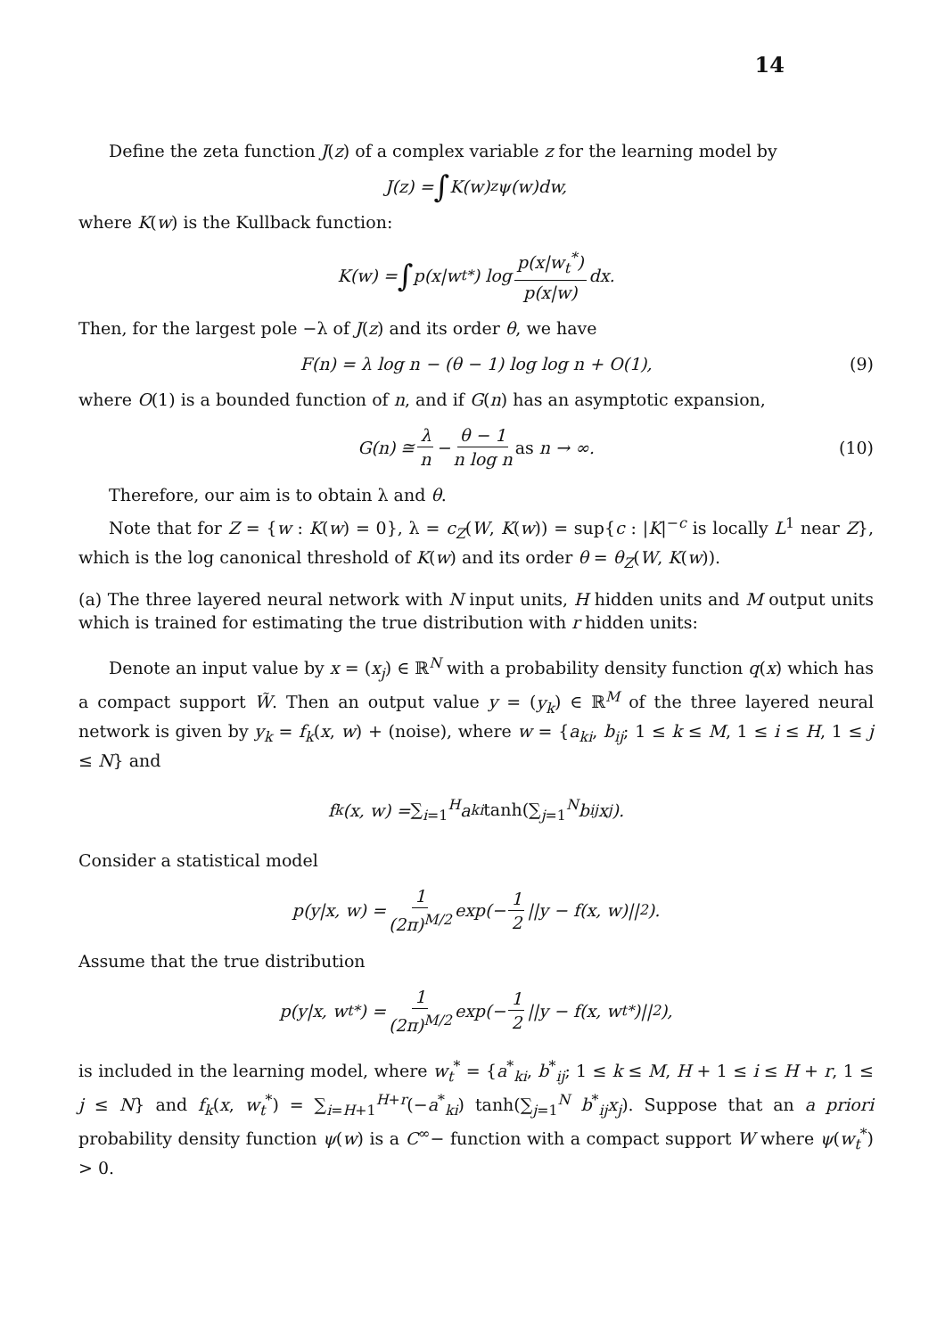14
Define the zeta function J(z) of a complex variable z for the learning model by
J(z) = ∫ K(w)<sup>z</sup>ψ(w)dw,
where K(w) is the Kullback function:
K(w) = ∫ p(x|w<sub>t</sub><sup>*</sup>) log p(x|w<sub>t</sub><sup>*</sup>) p(x|w) dx.
Then, for the largest pole −λ of J(z) and its order θ, we have
F(n) = λ log n − (θ − 1) log log n + O(1), (9)
where O(1) is a bounded function of n, and if G(n) has an asymptotic expansion,
G(n) ≅ λ n − θ − 1 n log n as n → ∞. (10)
Therefore, our aim is to obtain λ and θ.
Note that for Z = {w : K(w) = 0}, λ = c<sub>Z</sub>(W, K(w)) = sup{c : |K|<sup>−c</sup> is locally L<sup>1</sup> near Z}, which is the log canonical threshold of K(w) and its order θ = θ<sub>Z</sub>(W, K(w)).
(a) The three layered neural network with N input units, H hidden units and M output units which is trained for estimating the true distribution with r hidden units:
Denote an input value by x = (x<sub>j</sub>) ∈ ℝ<sup>N</sup> with a probability density function q(x) which has a compact support W̃. Then an output value y = (y<sub>k</sub>) ∈ ℝ<sup>M</sup> of the three layered neural network is given by y<sub>k</sub> = f<sub>k</sub>(x, w) + (noise), where w = {a<sub>ki</sub>, b<sub>ij</sub>; 1 ≤ k ≤ M, 1 ≤ i ≤ H, 1 ≤ j ≤ N} and
f<sub>k</sub>(x, w) = ∑<sub>i=1</sub><sup>H</sup> a<sub>ki</sub> tanh(∑<sub>j=1</sub><sup>N</sup> b<sub>ij</sub>x<sub>j</sub>).
Consider a statistical model
p(y|x, w) = 1 (2π)<sup>M/2</sup> exp(− 1 2 ||y − f(x, w)||<sup>2</sup>).
Assume that the true distribution
p(y|x, w<sub>t</sub><sup>*</sup>) = 1 (2π)<sup>M/2</sup> exp(− 1 2 ||y − f(x, w<sub>t</sub><sup>*</sup>)||<sup>2</sup>),
is included in the learning model, where w<sub>t</sub><sup>*</sup> = {a<sup>*</sup><sub>ki</sub>, b<sup>*</sup><sub>ij</sub>; 1 ≤ k ≤ M, H + 1 ≤ i ≤ H + r, 1 ≤ j ≤ N} and f<sub>k</sub>(x, w<sub>t</sub><sup>*</sup>) = ∑<sub>i=H+1</sub><sup>H+r</sup>(−a<sup>*</sup><sub>ki</sub>) tanh(∑<sub>j=1</sub><sup>N</sup> b<sup>*</sup><sub>ij</sub>x<sub>j</sub>). Suppose that an a priori probability density function ψ(w) is a C<sup>∞</sup>− function with a compact support W where ψ(w<sub>t</sub><sup>*</sup>) > 0.